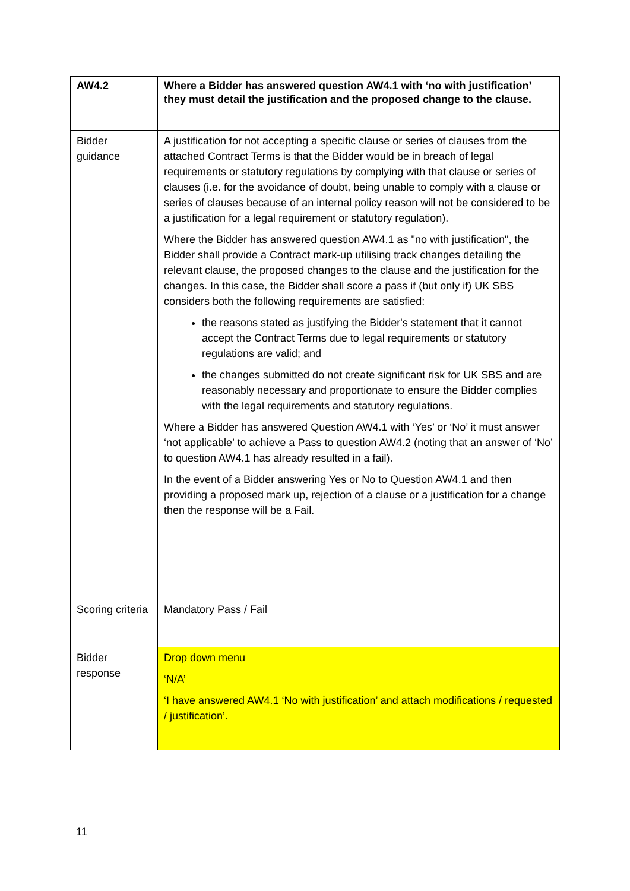| AW4.2 | Where a Bidder has answered question AW4.1 with ‘no with justification’ they must detail the justification and the proposed change to the clause. |
| Bidder guidance | A justification for not accepting a specific clause or series of clauses from the attached Contract Terms is that the Bidder would be in breach of legal requirements or statutory regulations by complying with that clause or series of clauses (i.e. for the avoidance of doubt, being unable to comply with a clause or series of clauses because of an internal policy reason will not be considered to be a justification for a legal requirement or statutory regulation). Where the Bidder has answered question AW4.1 as "no with justification", the Bidder shall provide a Contract mark-up utilising track changes detailing the relevant clause, the proposed changes to the clause and the justification for the changes. In this case, the Bidder shall score a pass if (but only if) UK SBS considers both the following requirements are satisfied: the reasons stated as justifying the Bidder's statement that it cannot accept the Contract Terms due to legal requirements or statutory regulations are valid; and the changes submitted do not create significant risk for UK SBS and are reasonably necessary and proportionate to ensure the Bidder complies with the legal requirements and statutory regulations. Where a Bidder has answered Question AW4.1 with ‘Yes’ or ‘No’ it must answer ‘not applicable’ to achieve a Pass to question AW4.2 (noting that an answer of ‘No’ to question AW4.1 has already resulted in a fail). In the event of a Bidder answering Yes or No to Question AW4.1 and then providing a proposed mark up, rejection of a clause or a justification for a change then the response will be a Fail. |
| Scoring criteria | Mandatory Pass / Fail |
| Bidder response | Drop down menu ‘N/A’ ‘I have answered AW4.1 ‘No with justification’ and attach modifications / requested / justification’. |
11